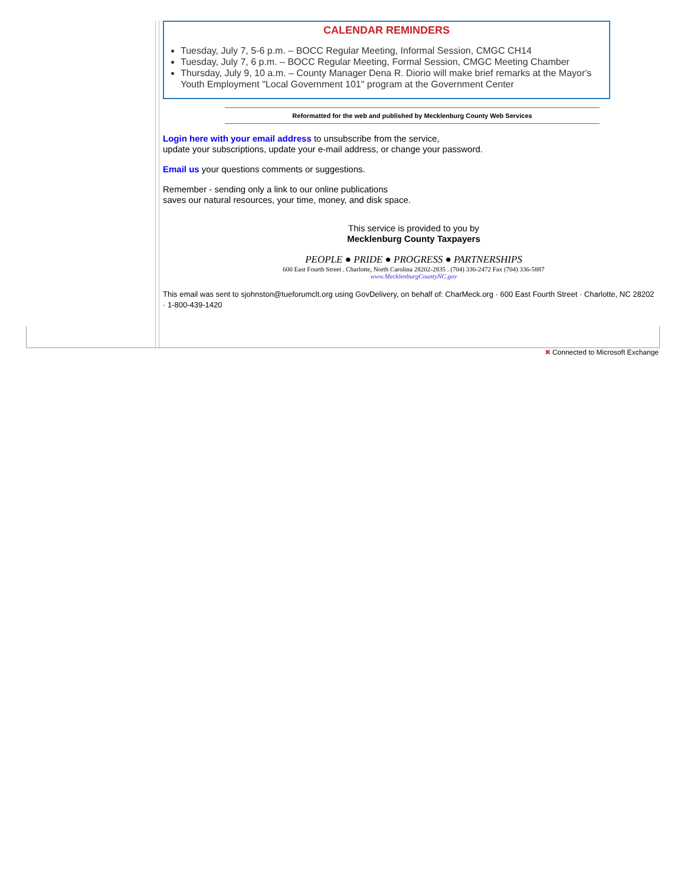CALENDAR REMINDERS
Tuesday, July 7, 5-6 p.m. – BOCC Regular Meeting, Informal Session, CMGC CH14
Tuesday, July 7, 6 p.m. – BOCC Regular Meeting, Formal Session, CMGC Meeting Chamber
Thursday, July 9, 10 a.m. – County Manager Dena R. Diorio will make brief remarks at the Mayor's Youth Employment "Local Government 101" program at the Government Center
Reformatted for the web and published by Mecklenburg County Web Services
Login here with your email address to unsubscribe from the service,
update your subscriptions, update your e-mail address, or change your password.
Email us your questions comments or suggestions.
Remember - sending only a link to our online publications
saves our natural resources, your time, money, and disk space.
This service is provided to you by
Mecklenburg County Taxpayers
PEOPLE ● PRIDE ● PROGRESS ● PARTNERSHIPS
600 East Fourth Street . Charlotte, North Carolina 28202-2835 . (704) 336-2472 Fax (704) 336-5887
www.MecklenburgCountyNC.gov
This email was sent to sjohnston@tueforumclt.org using GovDelivery, on behalf of: CharMeck.org · 600 East Fourth Street · Charlotte, NC 28202 · 1-800-439-1420
✖ Connected to Microsoft Exchange